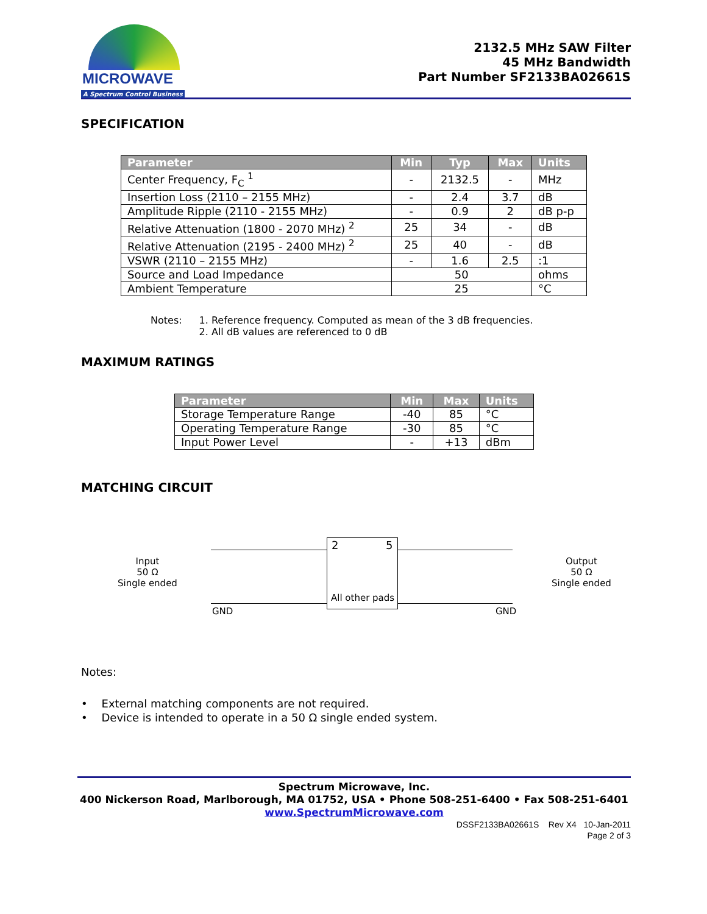MICROWAVE
A Spectrum Control Business
2132.5 MHz SAW Filter
45 MHz Bandwidth
Part Number SF2133BA02661S
SPECIFICATION
| Parameter | Min | Typ | Max | Units |
| --- | --- | --- | --- | --- |
| Center Frequency, F<sub>C</sub> <sup>1</sup> | - | 2132.5 | - | MHz |
| Insertion Loss (2110 – 2155 MHz) | - | 2.4 | 3.7 | dB |
| Amplitude Ripple (2110 - 2155 MHz) | - | 0.9 | 2 | dB p-p |
| Relative Attenuation (1800 - 2070 MHz) <sup>2</sup> | 25 | 34 | - | dB |
| Relative Attenuation (2195 - 2400 MHz) <sup>2</sup> | 25 | 40 | - | dB |
| VSWR (2110 – 2155 MHz) | - | 1.6 | 2.5 | :1 |
| Source and Load Impedance | 50 | | | ohms |
| Ambient Temperature | 25 | | | °C |
Notes: 1. Reference frequency. Computed as mean of the 3 dB frequencies.
2. All dB values are referenced to 0 dB
MAXIMUM RATINGS
| Parameter | Min | Max | Units |
| --- | --- | --- | --- |
| Storage Temperature Range | -40 | 85 | °C |
| Operating Temperature Range | -30 | 85 | °C |
| Input Power Level | - | +13 | dBm |
MATCHING CIRCUIT
Input
50 Ω
Single ended
2 5
All other pads
GND GND
Output
50 Ω
Single ended
Notes:
• External matching components are not required.
• Device is intended to operate in a 50 Ω single ended system.
Spectrum Microwave, Inc.
400 Nickerson Road, Marlborough, MA 01752, USA • Phone 508-251-6400 • Fax 508-251-6401
www.SpectrumMicrowave.com
DSSF2133BA02661S Rev X4 10-Jan-2011
Page 2 of 3